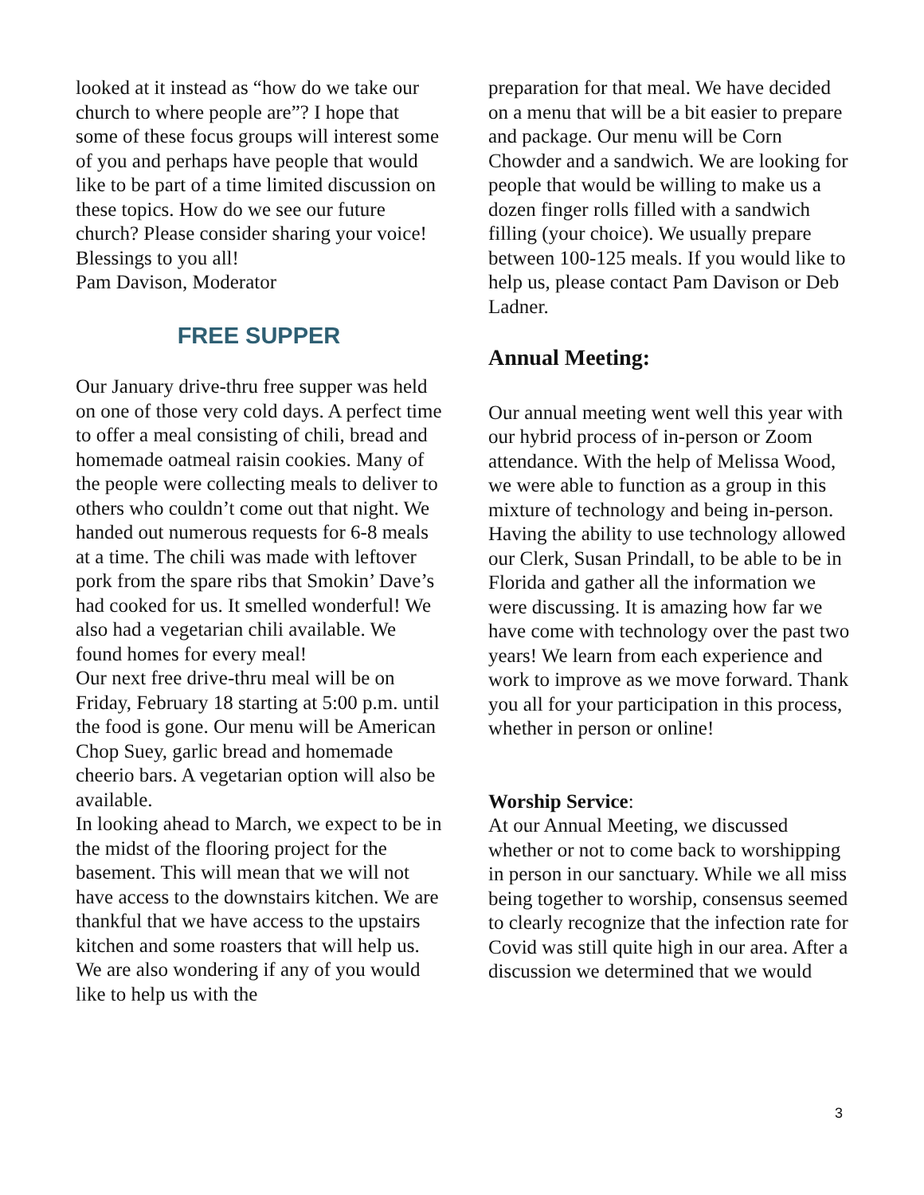looked at it instead as “how do we take our church to where people are”? I hope that some of these focus groups will interest some of you and perhaps have people that would like to be part of a time limited discussion on these topics. How do we see our future church? Please consider sharing your voice!
Blessings to you all!
Pam Davison, Moderator
FREE SUPPER
Our January drive-thru free supper was held on one of those very cold days. A perfect time to offer a meal consisting of chili, bread and homemade oatmeal raisin cookies. Many of the people were collecting meals to deliver to others who couldn’t come out that night. We handed out numerous requests for 6-8 meals at a time. The chili was made with leftover pork from the spare ribs that Smokin’ Dave’s had cooked for us. It smelled wonderful! We also had a vegetarian chili available. We found homes for every meal!
Our next free drive-thru meal will be on Friday, February 18 starting at 5:00 p.m. until the food is gone. Our menu will be American Chop Suey, garlic bread and homemade cheerio bars. A vegetarian option will also be available.
In looking ahead to March, we expect to be in the midst of the flooring project for the basement. This will mean that we will not have access to the downstairs kitchen. We are thankful that we have access to the upstairs kitchen and some roasters that will help us. We are also wondering if any of you would like to help us with the
preparation for that meal. We have decided on a menu that will be a bit easier to prepare and package. Our menu will be Corn Chowder and a sandwich. We are looking for people that would be willing to make us a dozen finger rolls filled with a sandwich filling (your choice). We usually prepare between 100-125 meals. If you would like to help us, please contact Pam Davison or Deb Ladner.
Annual Meeting:
Our annual meeting went well this year with our hybrid process of in-person or Zoom attendance. With the help of Melissa Wood, we were able to function as a group in this mixture of technology and being in-person. Having the ability to use technology allowed our Clerk, Susan Prindall, to be able to be in Florida and gather all the information we were discussing. It is amazing how far we have come with technology over the past two years! We learn from each experience and work to improve as we move forward. Thank you all for your participation in this process, whether in person or online!
Worship Service:
At our Annual Meeting, we discussed whether or not to come back to worshipping in person in our sanctuary. While we all miss being together to worship, consensus seemed to clearly recognize that the infection rate for Covid was still quite high in our area. After a discussion we determined that we would
3